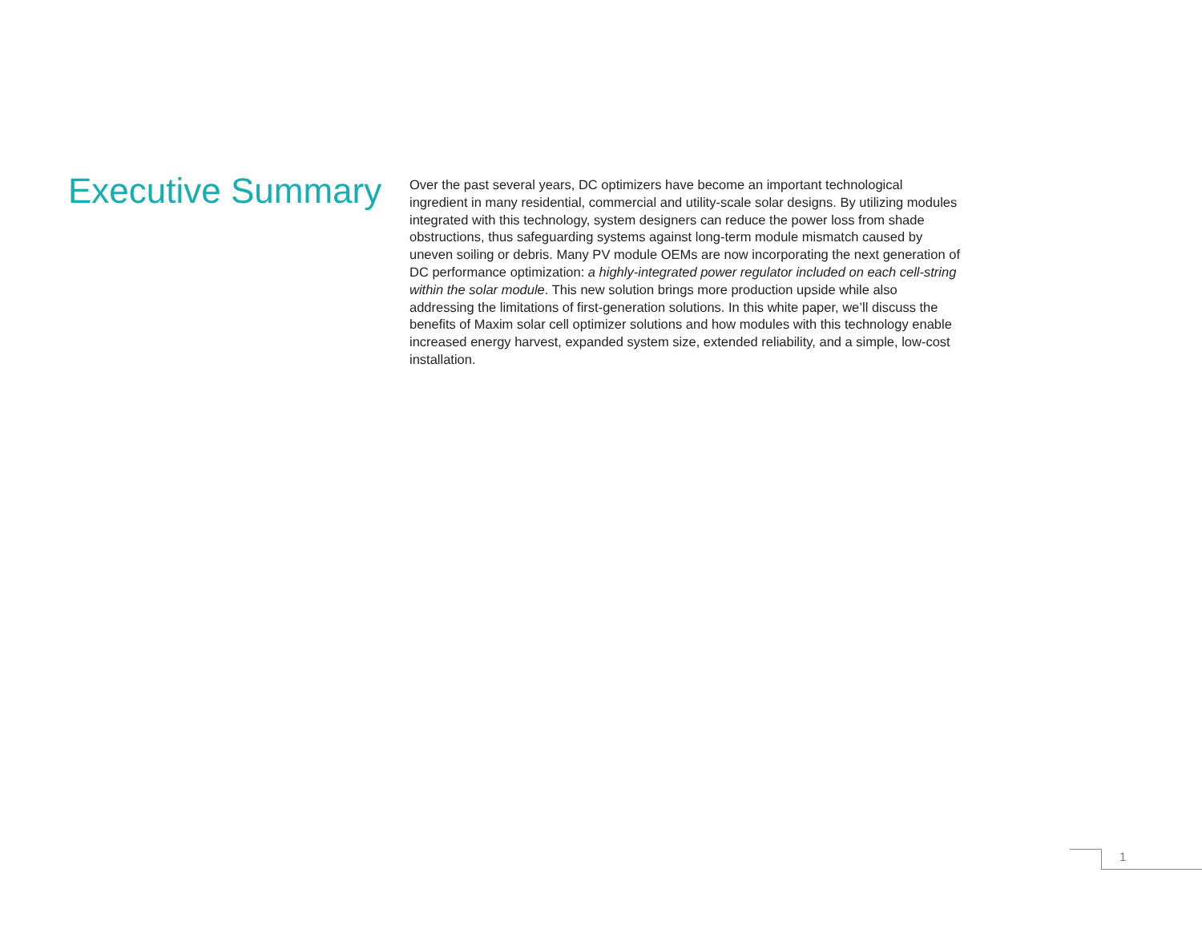Executive Summary
Over the past several years, DC optimizers have become an important technological ingredient in many residential, commercial and utility-scale solar designs. By utilizing modules integrated with this technology, system designers can reduce the power loss from shade obstructions, thus safeguarding systems against long-term module mismatch caused by uneven soiling or debris. Many PV module OEMs are now incorporating the next generation of DC performance optimization: a highly-integrated power regulator included on each cell-string within the solar module. This new solution brings more production upside while also addressing the limitations of first-generation solutions. In this white paper, we’ll discuss the benefits of Maxim solar cell optimizer solutions and how modules with this technology enable increased energy harvest, expanded system size, extended reliability, and a simple, low-cost installation.
1